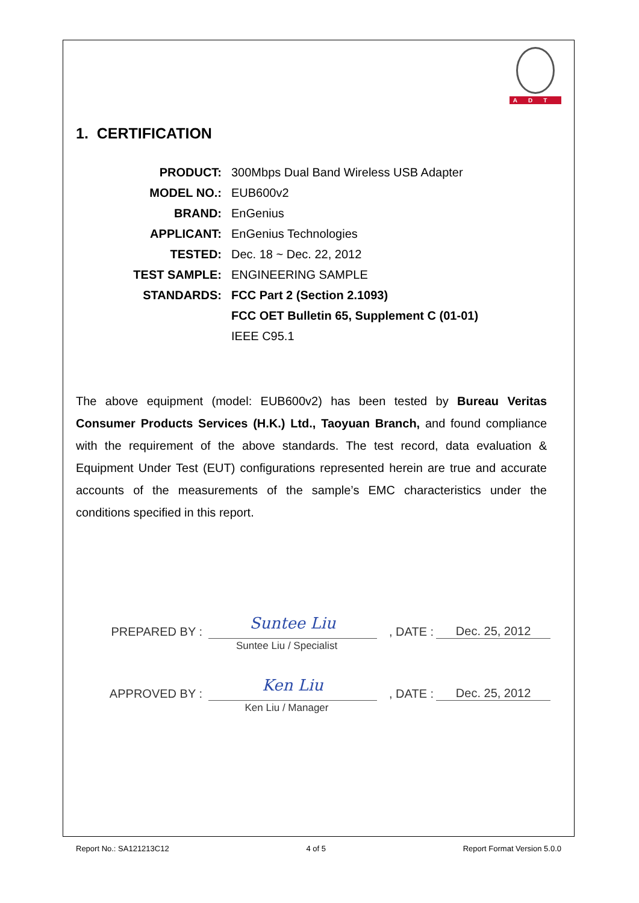ADT
1. CERTIFICATION
| PRODUCT: | 300Mbps Dual Band Wireless USB Adapter |
| MODEL NO.: | EUB600v2 |
| BRAND: | EnGenius |
| APPLICANT: | EnGenius Technologies |
| TESTED: | Dec. 18 ~ Dec. 22, 2012 |
| TEST SAMPLE: | ENGINEERING SAMPLE |
| STANDARDS: | FCC Part 2 (Section 2.1093) |
| | FCC OET Bulletin 65, Supplement C (01-01) |
| | IEEE C95.1 |
The above equipment (model: EUB600v2) has been tested by Bureau Veritas Consumer Products Services (H.K.) Ltd., Taoyuan Branch, and found compliance with the requirement of the above standards. The test record, data evaluation & Equipment Under Test (EUT) configurations represented herein are true and accurate accounts of the measurements of the sample’s EMC characteristics under the conditions specified in this report.
PREPARED BY : Suntee Liu, DATE : Dec. 25, 2012
Suntee Liu / Specialist
APPROVED BY : Ken Liu, DATE : Dec. 25, 2012
Ken Liu / Manager
Report No.: SA121213C12 4 of 5 Report Format Version 5.0.0